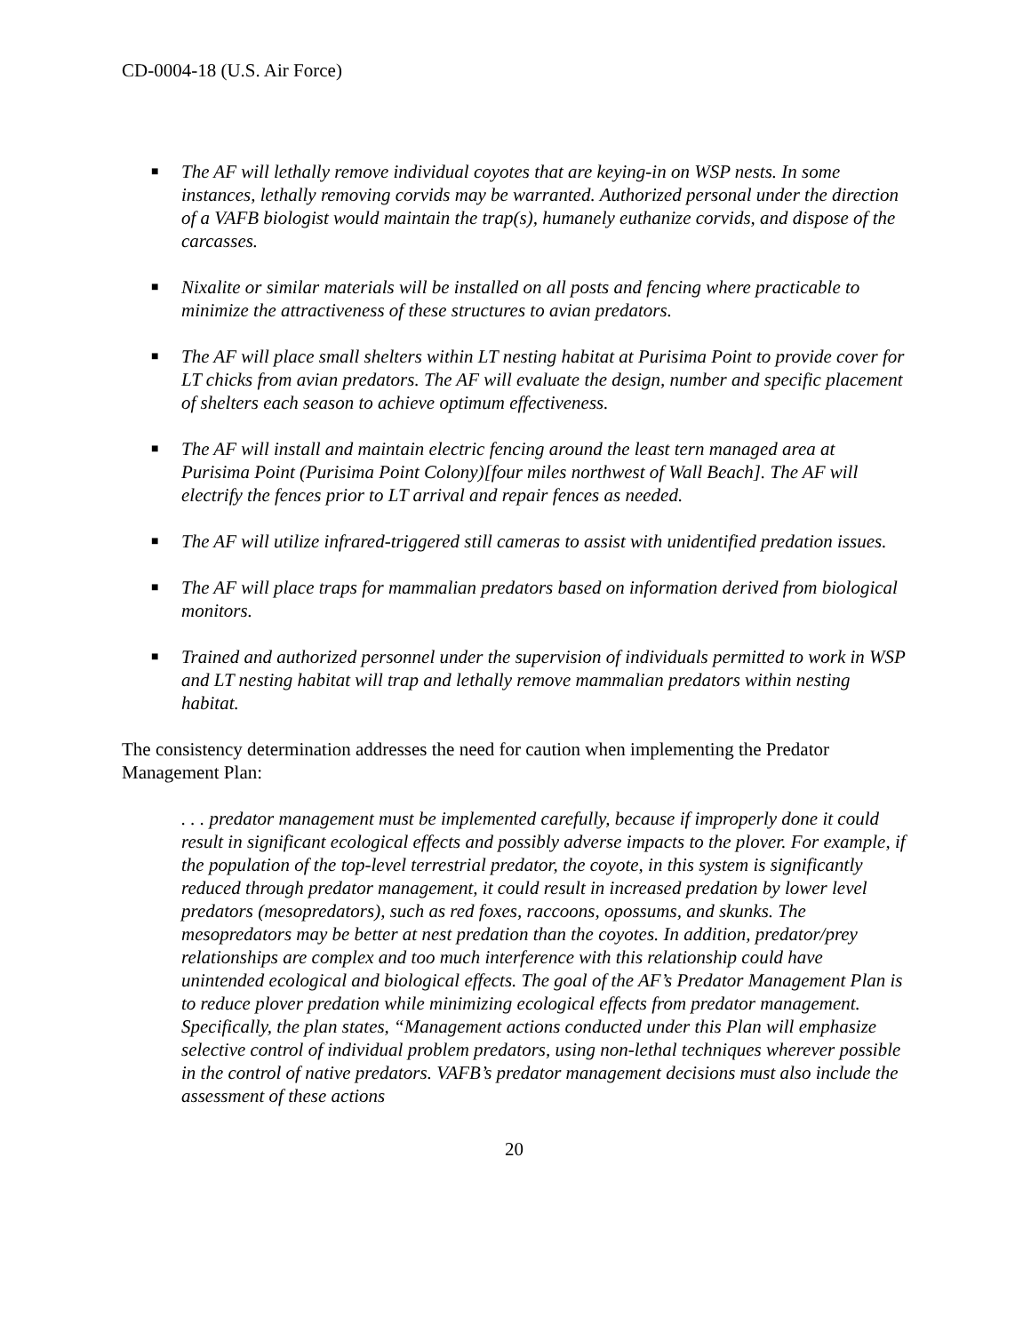CD-0004-18 (U.S. Air Force)
■ The AF will lethally remove individual coyotes that are keying-in on WSP nests. In some instances, lethally removing corvids may be warranted. Authorized personal under the direction of a VAFB biologist would maintain the trap(s), humanely euthanize corvids, and dispose of the carcasses.
■ Nixalite or similar materials will be installed on all posts and fencing where practicable to
minimize the attractiveness of these structures to avian predators.
■ The AF will place small shelters within LT nesting habitat at Purisima Point to provide cover for LT chicks from avian predators. The AF will evaluate the design, number and specific placement of shelters each season to achieve optimum effectiveness.
■ The AF will install and maintain electric fencing around the least tern managed area at Purisima Point (Purisima Point Colony)[four miles northwest of Wall Beach]. The AF will electrify the fences prior to LT arrival and repair fences as needed.
■ The AF will utilize infrared-triggered still cameras to assist with unidentified predation issues.
■ The AF will place traps for mammalian predators based on information derived from biological monitors.
■ Trained and authorized personnel under the supervision of individuals permitted to work in WSP and LT nesting habitat will trap and lethally remove mammalian predators within nesting habitat.
The consistency determination addresses the need for caution when implementing the Predator Management Plan:
. . . predator management must be implemented carefully, because if improperly done it could result in significant ecological effects and possibly adverse impacts to the plover. For example, if the population of the top-level terrestrial predator, the coyote, in this system is significantly reduced through predator management, it could result in increased predation by lower level predators (mesopredators), such as red foxes, raccoons, opossums, and skunks. The mesopredators may be better at nest predation than the coyotes. In addition, predator/prey relationships are complex and too much interference with this relationship could have unintended ecological and biological effects. The goal of the AF’s Predator Management Plan is to reduce plover predation while minimizing ecological effects from predator management. Specifically, the plan states, “Management actions conducted under this Plan will emphasize selective control of individual problem predators, using non-lethal techniques wherever possible in the control of native predators. VAFB’s predator management decisions must also include the assessment of these actions
20